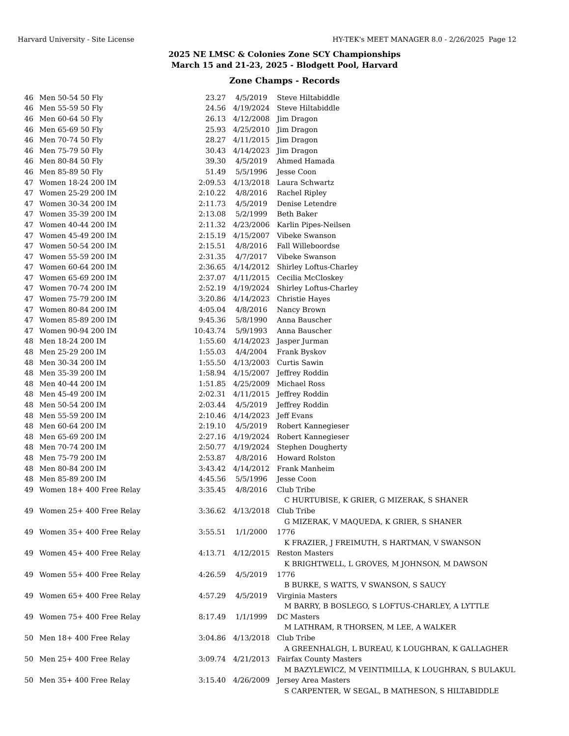Harvard University - Site License HY-TEK's MEET MANAGER 8.0 - 2/26/2025 Page 12
2025 NE LMSC & Colonies Zone SCY Championships
March 15 and 21-23, 2025 - Blodgett Pool, Harvard
Zone Champs - Records
| 46 | Men 50-54 50 Fly | 23.27 | 4/5/2019 | Steve Hiltabiddle |
| 46 | Men 55-59 50 Fly | 24.56 | 4/19/2024 | Steve Hiltabiddle |
| 46 | Men 60-64 50 Fly | 26.13 | 4/12/2008 | Jim Dragon |
| 46 | Men 65-69 50 Fly | 25.93 | 4/25/2010 | Jim Dragon |
| 46 | Men 70-74 50 Fly | 28.27 | 4/11/2015 | Jim Dragon |
| 46 | Men 75-79 50 Fly | 30.43 | 4/14/2023 | Jim Dragon |
| 46 | Men 80-84 50 Fly | 39.30 | 4/5/2019 | Ahmed Hamada |
| 46 | Men 85-89 50 Fly | 51.49 | 5/5/1996 | Jesse Coon |
| 47 | Women 18-24 200 IM | 2:09.53 | 4/13/2018 | Laura Schwartz |
| 47 | Women 25-29 200 IM | 2:10.22 | 4/8/2016 | Rachel Ripley |
| 47 | Women 30-34 200 IM | 2:11.73 | 4/5/2019 | Denise Letendre |
| 47 | Women 35-39 200 IM | 2:13.08 | 5/2/1999 | Beth Baker |
| 47 | Women 40-44 200 IM | 2:11.32 | 4/23/2006 | Karlin Pipes-Neilsen |
| 47 | Women 45-49 200 IM | 2:15.19 | 4/15/2007 | Vibeke Swanson |
| 47 | Women 50-54 200 IM | 2:15.51 | 4/8/2016 | Fall Willeboordse |
| 47 | Women 55-59 200 IM | 2:31.35 | 4/7/2017 | Vibeke Swanson |
| 47 | Women 60-64 200 IM | 2:36.65 | 4/14/2012 | Shirley Loftus-Charley |
| 47 | Women 65-69 200 IM | 2:37.07 | 4/11/2015 | Cecilia McCloskey |
| 47 | Women 70-74 200 IM | 2:52.19 | 4/19/2024 | Shirley Loftus-Charley |
| 47 | Women 75-79 200 IM | 3:20.86 | 4/14/2023 | Christie Hayes |
| 47 | Women 80-84 200 IM | 4:05.04 | 4/8/2016 | Nancy Brown |
| 47 | Women 85-89 200 IM | 9:45.36 | 5/8/1990 | Anna Bauscher |
| 47 | Women 90-94 200 IM | 10:43.74 | 5/9/1993 | Anna Bauscher |
| 48 | Men 18-24 200 IM | 1:55.60 | 4/14/2023 | Jasper Jurman |
| 48 | Men 25-29 200 IM | 1:55.03 | 4/4/2004 | Frank Byskov |
| 48 | Men 30-34 200 IM | 1:55.50 | 4/13/2003 | Curtis Sawin |
| 48 | Men 35-39 200 IM | 1:58.94 | 4/15/2007 | Jeffrey Roddin |
| 48 | Men 40-44 200 IM | 1:51.85 | 4/25/2009 | Michael Ross |
| 48 | Men 45-49 200 IM | 2:02.31 | 4/11/2015 | Jeffrey Roddin |
| 48 | Men 50-54 200 IM | 2:03.44 | 4/5/2019 | Jeffrey Roddin |
| 48 | Men 55-59 200 IM | 2:10.46 | 4/14/2023 | Jeff Evans |
| 48 | Men 60-64 200 IM | 2:19.10 | 4/5/2019 | Robert Kannegieser |
| 48 | Men 65-69 200 IM | 2:27.16 | 4/19/2024 | Robert Kannegieser |
| 48 | Men 70-74 200 IM | 2:50.77 | 4/19/2024 | Stephen Dougherty |
| 48 | Men 75-79 200 IM | 2:53.87 | 4/8/2016 | Howard Rolston |
| 48 | Men 80-84 200 IM | 3:43.42 | 4/14/2012 | Frank Manheim |
| 48 | Men 85-89 200 IM | 4:45.56 | 5/5/1996 | Jesse Coon |
| 49 | Women 18+ 400 Free Relay | 3:35.45 | 4/8/2016 | Club Tribe |
| | | | | C HURTUBISE, K GRIER, G MIZERAK, S SHANER |
| 49 | Women 25+ 400 Free Relay | 3:36.62 | 4/13/2018 | Club Tribe |
| | | | | G MIZERAK, V MAQUEDA, K GRIER, S SHANER |
| 49 | Women 35+ 400 Free Relay | 3:55.51 | 1/1/2000 | 1776 |
| | | | | K FRAZIER, J FREIMUTH, S HARTMAN, V SWANSON |
| 49 | Women 45+ 400 Free Relay | 4:13.71 | 4/12/2015 | Reston Masters |
| | | | | K BRIGHTWELL, L GROVES, M JOHNSON, M DAWSON |
| 49 | Women 55+ 400 Free Relay | 4:26.59 | 4/5/2019 | 1776 |
| | | | | B BURKE, S WATTS, V SWANSON, S SAUCY |
| 49 | Women 65+ 400 Free Relay | 4:57.29 | 4/5/2019 | Virginia Masters |
| | | | | M BARRY, B BOSLEGO, S LOFTUS-CHARLEY, A LYTTLE |
| 49 | Women 75+ 400 Free Relay | 8:17.49 | 1/1/1999 | DC Masters |
| | | | | M LATHRAM, R THORSEN, M LEE, A WALKER |
| 50 | Men 18+ 400 Free Relay | 3:04.86 | 4/13/2018 | Club Tribe |
| | | | | A GREENHALGH, L BUREAU, K LOUGHRAN, K GALLAGHER |
| 50 | Men 25+ 400 Free Relay | 3:09.74 | 4/21/2013 | Fairfax County Masters |
| | | | | M BAZYLEWICZ, M VEINTIMILLA, K LOUGHRAN, S BULAKUL |
| 50 | Men 35+ 400 Free Relay | 3:15.40 | 4/26/2009 | Jersey Area Masters |
| | | | | S CARPENTER, W SEGAL, B MATHESON, S HILTABIDDLE |